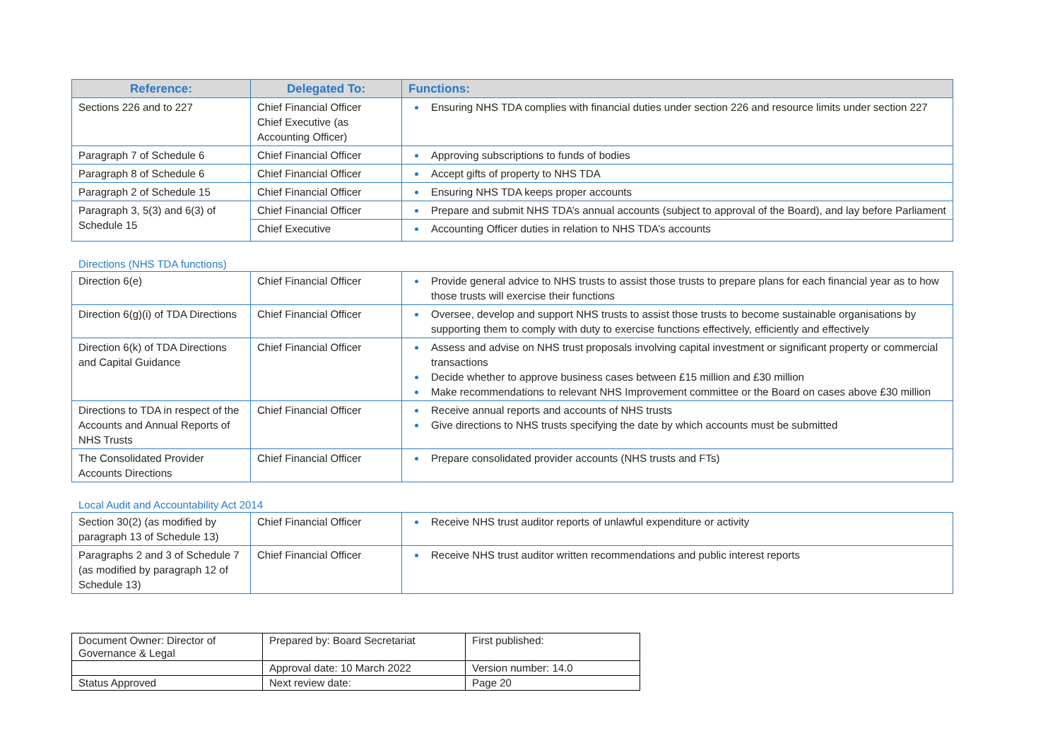| Reference: | Delegated To: | Functions: |
| --- | --- | --- |
| Sections 226 and to 227 | Chief Financial Officer Chief Executive (as Accounting Officer) | Ensuring NHS TDA complies with financial duties under section 226 and resource limits under section 227 |
| Paragraph 7 of Schedule 6 | Chief Financial Officer | Approving subscriptions to funds of bodies |
| Paragraph 8 of Schedule 6 | Chief Financial Officer | Accept gifts of property to NHS TDA |
| Paragraph 2 of Schedule 15 | Chief Financial Officer | Ensuring NHS TDA keeps proper accounts |
| Paragraph 3, 5(3) and 6(3) of Schedule 15 | Chief Financial Officer | Prepare and submit NHS TDA’s annual accounts (subject to approval of the Board), and lay before Parliament |
| | Chief Executive | Accounting Officer duties in relation to NHS TDA’s accounts |
Directions (NHS TDA functions)
| Direction 6(e) | Chief Financial Officer | Provide general advice to NHS trusts to assist those trusts to prepare plans for each financial year as to how those trusts will exercise their functions |
| Direction 6(g)(i) of TDA Directions | Chief Financial Officer | Oversee, develop and support NHS trusts to assist those trusts to become sustainable organisations by supporting them to comply with duty to exercise functions effectively, efficiently and effectively |
| Direction 6(k) of TDA Directions and Capital Guidance | Chief Financial Officer | Assess and advise on NHS trust proposals involving capital investment or significant property or commercial transactions Decide whether to approve business cases between £15 million and £30 million Make recommendations to relevant NHS Improvement committee or the Board on cases above £30 million |
| Directions to TDA in respect of the Accounts and Annual Reports of NHS Trusts | Chief Financial Officer | Receive annual reports and accounts of NHS trusts Give directions to NHS trusts specifying the date by which accounts must be submitted |
| The Consolidated Provider Accounts Directions | Chief Financial Officer | Prepare consolidated provider accounts (NHS trusts and FTs) |
Local Audit and Accountability Act 2014
| Section 30(2) (as modified by paragraph 13 of Schedule 13) | Chief Financial Officer | Receive NHS trust auditor reports of unlawful expenditure or activity |
| Paragraphs 2 and 3 of Schedule 7 (as modified by paragraph 12 of Schedule 13) | Chief Financial Officer | Receive NHS trust auditor written recommendations and public interest reports |
| Document Owner: Director of Governance & Legal | Prepared by: Board Secretariat | First published: |
| | Approval date: 10 March 2022 | Version number: 14.0 |
| Status Approved | Next review date: | Page 20 |